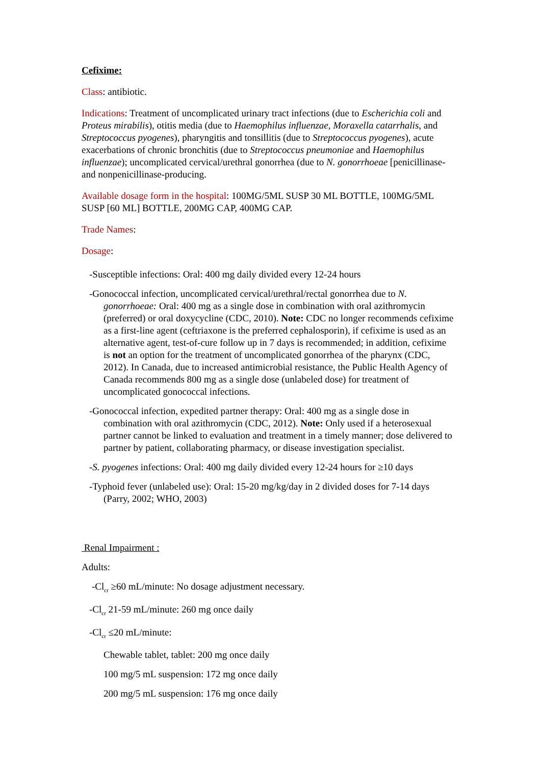Cefixime:
Class: antibiotic.
Indications: Treatment of uncomplicated urinary tract infections (due to Escherichia coli and Proteus mirabilis), otitis media (due to Haemophilus influenzae, Moraxella catarrhalis, and Streptococcus pyogenes), pharyngitis and tonsillitis (due to Streptococcus pyogenes), acute exacerbations of chronic bronchitis (due to Streptococcus pneumoniae and Haemophilus influenzae); uncomplicated cervical/urethral gonorrhea (due to N. gonorrhoeae [penicillinase- and nonpenicillinase-producing.
Available dosage form in the hospital: 100MG/5ML SUSP 30 ML BOTTLE, 100MG/5ML SUSP [60 ML] BOTTLE, 200MG CAP, 400MG CAP.
Trade Names:
Dosage:
-Susceptible infections: Oral: 400 mg daily divided every 12-24 hours
-Gonococcal infection, uncomplicated cervical/urethral/rectal gonorrhea due to N. gonorrhoeae: Oral: 400 mg as a single dose in combination with oral azithromycin (preferred) or oral doxycycline (CDC, 2010). Note: CDC no longer recommends cefixime as a first-line agent (ceftriaxone is the preferred cephalosporin), if cefixime is used as an alternative agent, test-of-cure follow up in 7 days is recommended; in addition, cefixime is not an option for the treatment of uncomplicated gonorrhea of the pharynx (CDC, 2012). In Canada, due to increased antimicrobial resistance, the Public Health Agency of Canada recommends 800 mg as a single dose (unlabeled dose) for treatment of uncomplicated gonococcal infections.
-Gonococcal infection, expedited partner therapy: Oral: 400 mg as a single dose in combination with oral azithromycin (CDC, 2012). Note: Only used if a heterosexual partner cannot be linked to evaluation and treatment in a timely manner; dose delivered to partner by patient, collaborating pharmacy, or disease investigation specialist.
-S. pyogenes infections: Oral: 400 mg daily divided every 12-24 hours for ≥10 days
-Typhoid fever (unlabeled use): Oral: 15-20 mg/kg/day in 2 divided doses for 7-14 days (Parry, 2002; WHO, 2003)
Renal Impairment :
Adults:
-Cl<sub>cr</sub> ≥60 mL/minute: No dosage adjustment necessary.
-Cl<sub>cr</sub> 21-59 mL/minute: 260 mg once daily
-Cl<sub>cr</sub> ≤20 mL/minute:
Chewable tablet, tablet: 200 mg once daily
100 mg/5 mL suspension: 172 mg once daily
200 mg/5 mL suspension: 176 mg once daily